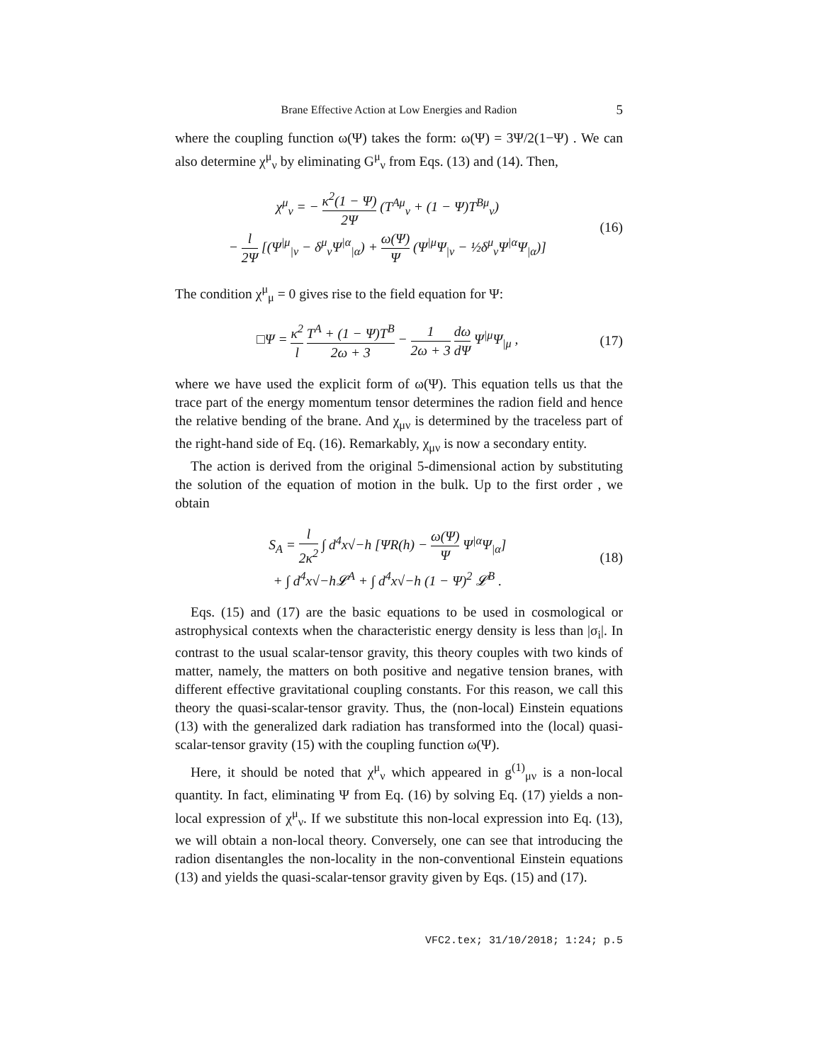Brane Effective Action at Low Energies and Radion 5
where the coupling function ω(Ψ) takes the form: ω(Ψ) = 3Ψ/2(1−Ψ) . We can also determine χ<sup>μ</sup><sub>ν</sub> by eliminating G<sup>μ</sup><sub>ν</sub> from Eqs. (13) and (14). Then,
χ<sup>μ</sup><sub>ν</sub> = − κ<sup>2</sup>(1 − Ψ) 2Ψ (T<sup>Aμ</sup><sub>ν</sub> + (1 − Ψ)T<sup>Bμ</sup><sub>ν</sub>)
− l 2Ψ [(Ψ<sup>|μ</sup><sub>|ν</sub> − δ<sup>μ</sup><sub>ν</sub>Ψ<sup>|α</sup><sub>|α</sub>) + ω(Ψ) Ψ (Ψ<sup>|μ</sup>Ψ<sub>|ν</sub> − ½δ<sup>μ</sup><sub>ν</sub>Ψ<sup>|α</sup>Ψ<sub>|α</sub>)]
(16)
The condition χ<sup>μ</sup><sub>μ</sub> = 0 gives rise to the field equation for Ψ:
□Ψ = κ<sup>2</sup> l T<sup>A</sup> + (1 − Ψ)T<sup>B</sup> 2ω + 3 − 1 2ω + 3 dω dΨ Ψ<sup>|μ</sup>Ψ<sub>|μ</sub> ,
(17)
where we have used the explicit form of ω(Ψ). This equation tells us that the trace part of the energy momentum tensor determines the radion field and hence the relative bending of the brane. And χ<sub>μν</sub> is determined by the traceless part of the right-hand side of Eq. (16). Remarkably, χ<sub>μν</sub> is now a secondary entity.
The action is derived from the original 5-dimensional action by substituting the solution of the equation of motion in the bulk. Up to the first order , we obtain
S<sub>A</sub> = l 2κ<sup>2</sup> ∫ d<sup>4</sup>x√−h [ΨR(h) − ω(Ψ) Ψ Ψ<sup>|α</sup>Ψ<sub>|α</sub>]
+ ∫ d<sup>4</sup>x√−h𝓛<sup>A</sup> + ∫ d<sup>4</sup>x√−h (1 − Ψ)<sup>2</sup> 𝓛<sup>B</sup> .
(18)
Eqs. (15) and (17) are the basic equations to be used in cosmological or astrophysical contexts when the characteristic energy density is less than |σ<sub>i</sub>|. In contrast to the usual scalar-tensor gravity, this theory couples with two kinds of matter, namely, the matters on both positive and negative tension branes, with different effective gravitational coupling constants. For this reason, we call this theory the quasi-scalar-tensor gravity. Thus, the (non-local) Einstein equations (13) with the generalized dark radiation has transformed into the (local) quasi-scalar-tensor gravity (15) with the coupling function ω(Ψ).
Here, it should be noted that χ<sup>μ</sup><sub>ν</sub> which appeared in g<sup>(1)</sup><sub>μν</sub> is a non-local quantity. In fact, eliminating Ψ from Eq. (16) by solving Eq. (17) yields a non-local expression of χ<sup>μ</sup><sub>ν</sub>. If we substitute this non-local expression into Eq. (13), we will obtain a non-local theory. Conversely, one can see that introducing the radion disentangles the non-locality in the non-conventional Einstein equations (13) and yields the quasi-scalar-tensor gravity given by Eqs. (15) and (17).
VFC2.tex; 31/10/2018; 1:24; p.5